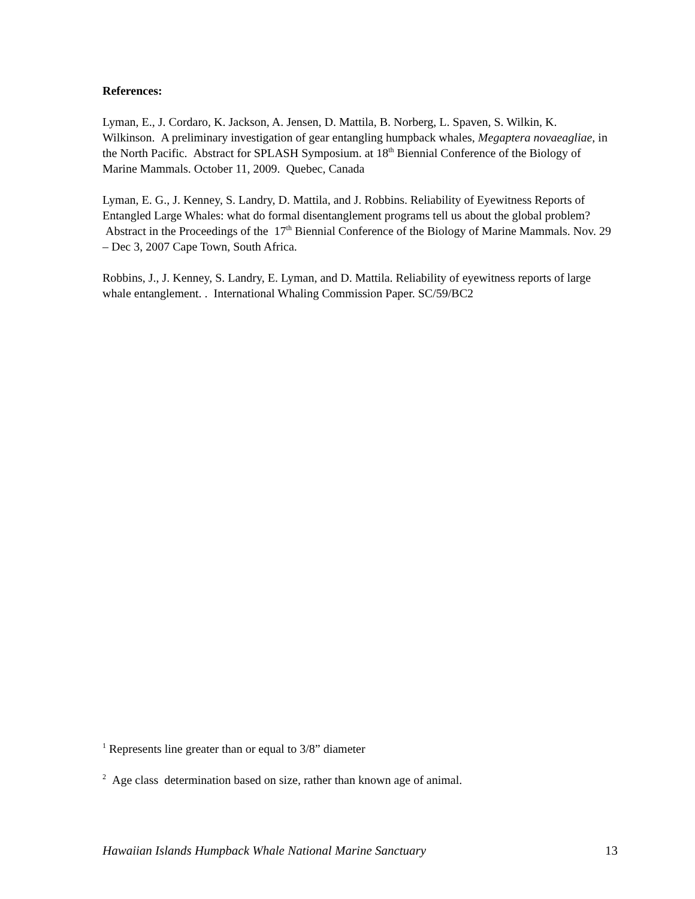References:
Lyman, E., J. Cordaro, K. Jackson, A. Jensen, D. Mattila, B. Norberg, L. Spaven, S. Wilkin, K. Wilkinson. A preliminary investigation of gear entangling humpback whales, Megaptera novaeagliae, in the North Pacific. Abstract for SPLASH Symposium. at 18<sup>th</sup> Biennial Conference of the Biology of Marine Mammals. October 11, 2009. Quebec, Canada
Lyman, E. G., J. Kenney, S. Landry, D. Mattila, and J. Robbins. Reliability of Eyewitness Reports of Entangled Large Whales: what do formal disentanglement programs tell us about the global problem? Abstract in the Proceedings of the 17<sup>th</sup> Biennial Conference of the Biology of Marine Mammals. Nov. 29 – Dec 3, 2007 Cape Town, South Africa.
Robbins, J., J. Kenney, S. Landry, E. Lyman, and D. Mattila. Reliability of eyewitness reports of large whale entanglement. . International Whaling Commission Paper. SC/59/BC2
<sup>1</sup> Represents line greater than or equal to 3/8” diameter
<sup>2</sup> Age class determination based on size, rather than known age of animal.
Hawaiian Islands Humpback Whale National Marine Sanctuary 13